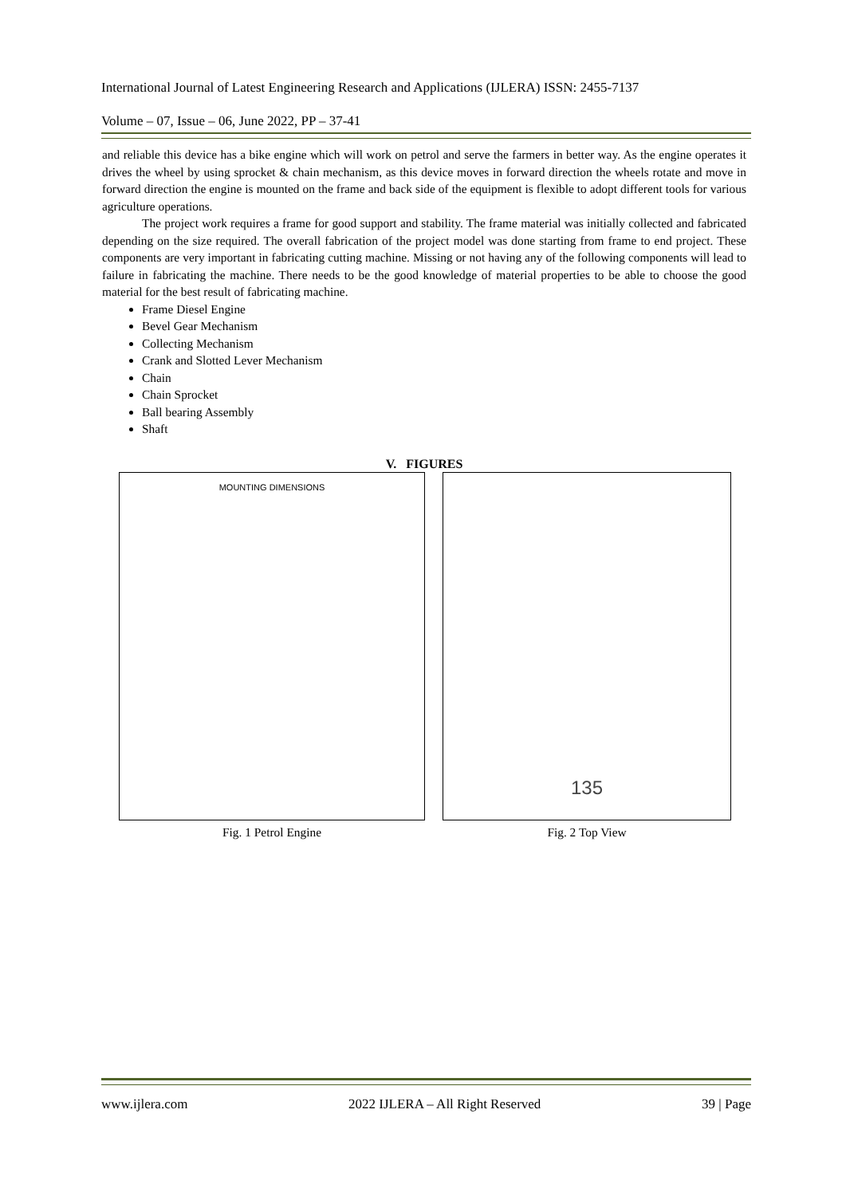International Journal of Latest Engineering Research and Applications (IJLERA) ISSN: 2455-7137
Volume – 07, Issue – 06, June 2022, PP – 37-41
and reliable this device has a bike engine which will work on petrol and serve the farmers in better way. As the engine operates it drives the wheel by using sprocket & chain mechanism, as this device moves in forward direction the wheels rotate and move in forward direction the engine is mounted on the frame and back side of the equipment is flexible to adopt different tools for various agriculture operations.
The project work requires a frame for good support and stability. The frame material was initially collected and fabricated depending on the size required. The overall fabrication of the project model was done starting from frame to end project. These components are very important in fabricating cutting machine. Missing or not having any of the following components will lead to failure in fabricating the machine. There needs to be the good knowledge of material properties to be able to choose the good material for the best result of fabricating machine.
Frame Diesel Engine
Bevel Gear Mechanism
Collecting Mechanism
Crank and Slotted Lever Mechanism
Chain
Chain Sprocket
Ball bearing Assembly
Shaft
V. FIGURES
MOUNTING DIMENSIONS
Fig. 1 Petrol Engine
135
Fig. 2 Top View
www.ijlera.com 2022 IJLERA – All Right Reserved 39 | Page